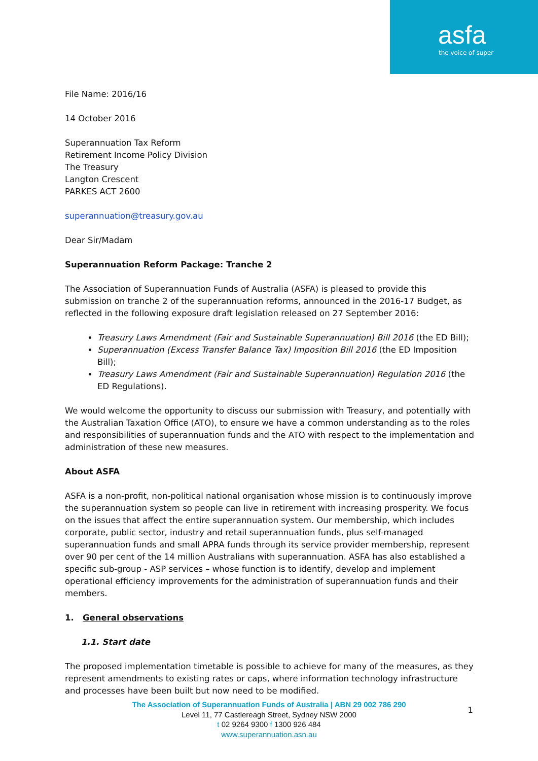asfa
the voice of super
File Name: 2016/16
14 October 2016
Superannuation Tax Reform
Retirement Income Policy Division
The Treasury
Langton Crescent
PARKES ACT 2600
superannuation@treasury.gov.au
Dear Sir/Madam
Superannuation Reform Package: Tranche 2
The Association of Superannuation Funds of Australia (ASFA) is pleased to provide this submission on tranche 2 of the superannuation reforms, announced in the 2016-17 Budget, as reflected in the following exposure draft legislation released on 27 September 2016:
Treasury Laws Amendment (Fair and Sustainable Superannuation) Bill 2016 (the ED Bill);
Superannuation (Excess Transfer Balance Tax) Imposition Bill 2016 (the ED Imposition Bill);
Treasury Laws Amendment (Fair and Sustainable Superannuation) Regulation 2016 (the ED Regulations).
We would welcome the opportunity to discuss our submission with Treasury, and potentially with the Australian Taxation Office (ATO), to ensure we have a common understanding as to the roles and responsibilities of superannuation funds and the ATO with respect to the implementation and administration of these new measures.
About ASFA
ASFA is a non-profit, non-political national organisation whose mission is to continuously improve the superannuation system so people can live in retirement with increasing prosperity. We focus on the issues that affect the entire superannuation system. Our membership, which includes corporate, public sector, industry and retail superannuation funds, plus self-managed superannuation funds and small APRA funds through its service provider membership, represent over 90 per cent of the 14 million Australians with superannuation. ASFA has also established a specific sub-group - ASP services – whose function is to identify, develop and implement operational efficiency improvements for the administration of superannuation funds and their members.
1. General observations
1.1. Start date
The proposed implementation timetable is possible to achieve for many of the measures, as they represent amendments to existing rates or caps, where information technology infrastructure and processes have been built but now need to be modified.
The Association of Superannuation Funds of Australia | ABN 29 002 786 290
Level 11, 77 Castlereagh Street, Sydney NSW 2000
t 02 9264 9300 f 1300 926 484
www.superannuation.asn.au
1